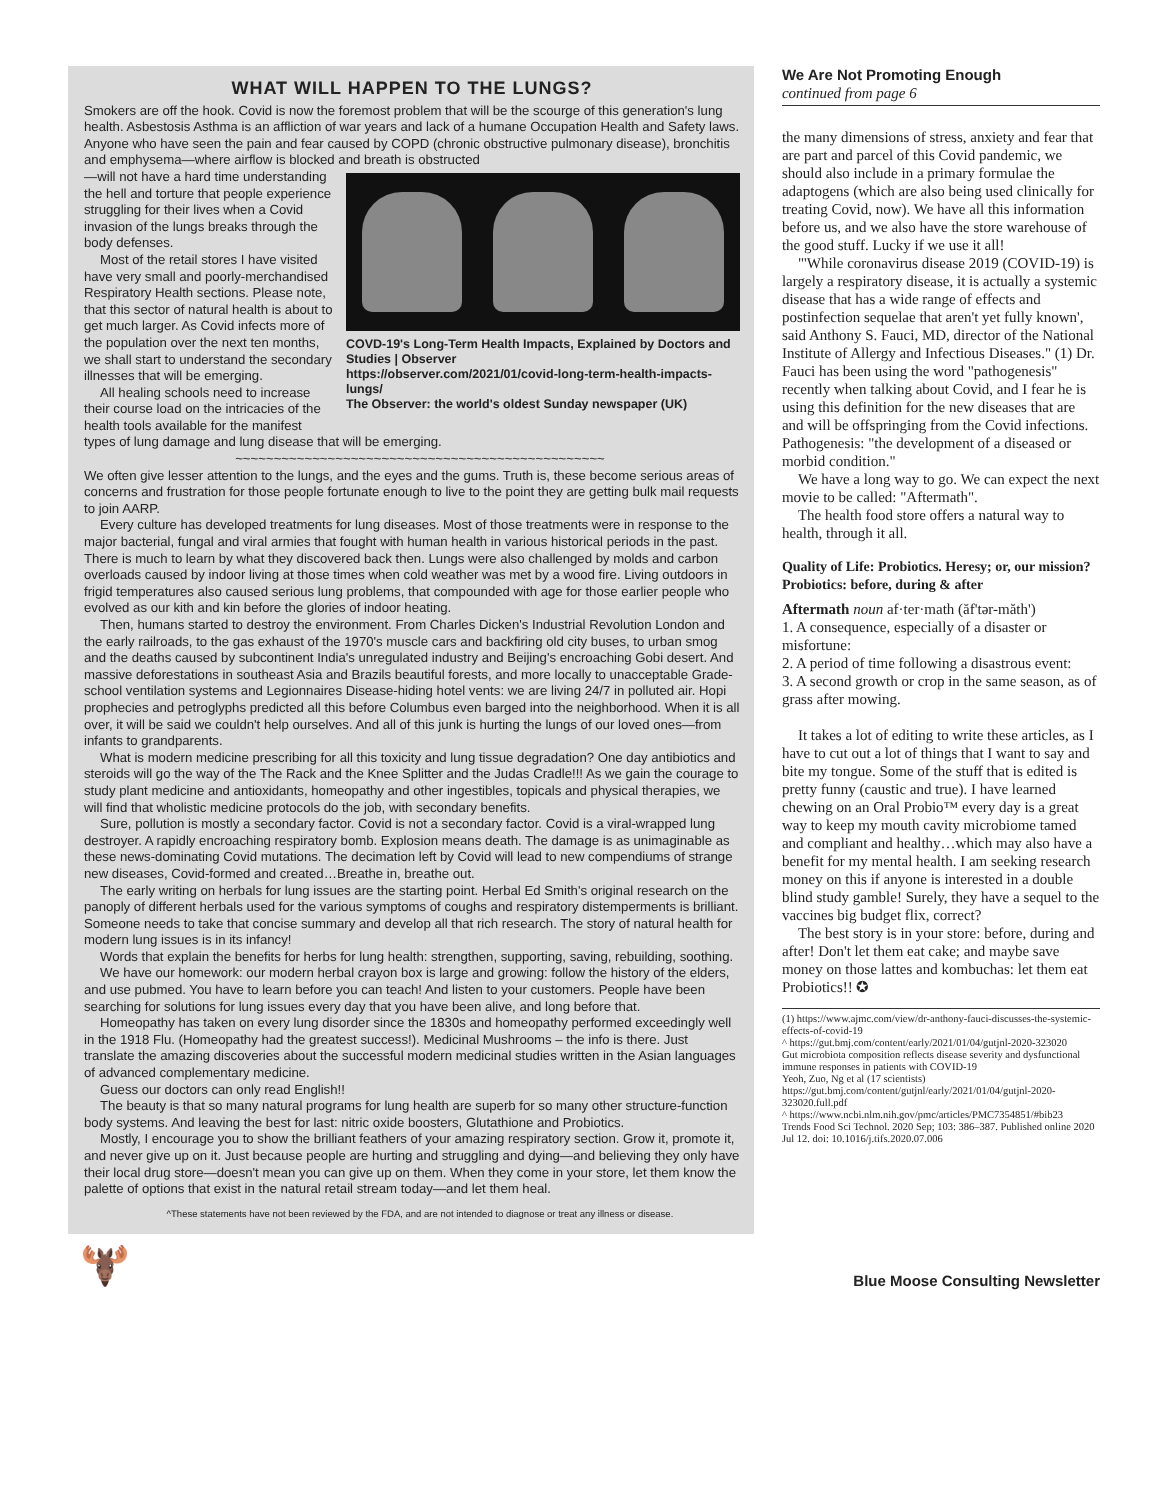WHAT WILL HAPPEN TO THE LUNGS?
Smokers are off the hook. Covid is now the foremost problem that will be the scourge of this generation's lung health. Asbestosis Asthma is an affliction of war years and lack of a humane Occupation Health and Safety laws. Anyone who have seen the pain and fear caused by COPD (chronic obstructive pulmonary disease), bronchitis and emphysema—where airflow is blocked and breath is obstructed
COVD-19's Long-Term Health Impacts, Explained by Doctors and Studies | Observer
https://observer.com/2021/01/covid-long-term-health-impacts-lungs/
The Observer: the world's oldest Sunday newspaper (UK)
—will not have a hard time understanding the hell and torture that people experience struggling for their lives when a Covid invasion of the lungs breaks through the body defenses.
Most of the retail stores I have visited have very small and poorly-merchandised Respiratory Health sections. Please note, that this sector of natural health is about to get much larger. As Covid infects more of the population over the next ten months, we shall start to understand the secondary illnesses that will be emerging.
All healing schools need to increase their course load on the intricacies of the health tools available for the manifest types of lung damage and lung disease that will be emerging.
~~~~~~~~~~~~~~~~~~~~~~~~~~~~~~~~~~~~~~~~~~~~~~~~
We often give lesser attention to the lungs, and the eyes and the gums. Truth is, these become serious areas of concerns and frustration for those people fortunate enough to live to the point they are getting bulk mail requests to join AARP.
Every culture has developed treatments for lung diseases. Most of those treatments were in response to the major bacterial, fungal and viral armies that fought with human health in various historical periods in the past. There is much to learn by what they discovered back then. Lungs were also challenged by molds and carbon overloads caused by indoor living at those times when cold weather was met by a wood fire. Living outdoors in frigid temperatures also caused serious lung problems, that compounded with age for those earlier people who evolved as our kith and kin before the glories of indoor heating.
Then, humans started to destroy the environment. From Charles Dicken's Industrial Revolution London and the early railroads, to the gas exhaust of the 1970's muscle cars and backfiring old city buses, to urban smog and the deaths caused by subcontinent India's unregulated industry and Beijing's encroaching Gobi desert. And massive deforestations in southeast Asia and Brazils beautiful forests, and more locally to unacceptable Grade-school ventilation systems and Legionnaires Disease-hiding hotel vents: we are living 24/7 in polluted air. Hopi prophecies and petroglyphs predicted all this before Columbus even barged into the neighborhood. When it is all over, it will be said we couldn't help ourselves. And all of this junk is hurting the lungs of our loved ones—from infants to grandparents.
What is modern medicine prescribing for all this toxicity and lung tissue degradation? One day antibiotics and steroids will go the way of the The Rack and the Knee Splitter and the Judas Cradle!!! As we gain the courage to study plant medicine and antioxidants, homeopathy and other ingestibles, topicals and physical therapies, we will find that wholistic medicine protocols do the job, with secondary benefits.
Sure, pollution is mostly a secondary factor. Covid is not a secondary factor. Covid is a viral-wrapped lung destroyer. A rapidly encroaching respiratory bomb. Explosion means death. The damage is as unimaginable as these news-dominating Covid mutations. The decimation left by Covid will lead to new compendiums of strange new diseases, Covid-formed and created…Breathe in, breathe out.
The early writing on herbals for lung issues are the starting point. Herbal Ed Smith's original research on the panoply of different herbals used for the various symptoms of coughs and respiratory distemperments is brilliant. Someone needs to take that concise summary and develop all that rich research. The story of natural health for modern lung issues is in its infancy!
Words that explain the benefits for herbs for lung health: strengthen, supporting, saving, rebuilding, soothing.
We have our homework: our modern herbal crayon box is large and growing: follow the history of the elders, and use pubmed. You have to learn before you can teach! And listen to your customers. People have been searching for solutions for lung issues every day that you have been alive, and long before that.
Homeopathy has taken on every lung disorder since the 1830s and homeopathy performed exceedingly well in the 1918 Flu. (Homeopathy had the greatest success!). Medicinal Mushrooms – the info is there. Just translate the amazing discoveries about the successful modern medicinal studies written in the Asian languages of advanced complementary medicine.
Guess our doctors can only read English!!
The beauty is that so many natural programs for lung health are superb for so many other structure-function body systems. And leaving the best for last: nitric oxide boosters, Glutathione and Probiotics.
Mostly, I encourage you to show the brilliant feathers of your amazing respiratory section. Grow it, promote it, and never give up on it. Just because people are hurting and struggling and dying—and believing they only have their local drug store—doesn't mean you can give up on them. When they come in your store, let them know the palette of options that exist in the natural retail stream today—and let them heal.
^These statements have not been reviewed by the FDA, and are not intended to diagnose or treat any illness or disease.
We Are Not Promoting Enough
continued from page 6
the many dimensions of stress, anxiety and fear that are part and parcel of this Covid pandemic, we should also include in a primary formulae the adaptogens (which are also being used clinically for treating Covid, now). We have all this information before us, and we also have the store warehouse of the good stuff. Lucky if we use it all!
"'While coronavirus disease 2019 (COVID-19) is largely a respiratory disease, it is actually a systemic disease that has a wide range of effects and postinfection sequelae that aren't yet fully known', said Anthony S. Fauci, MD, director of the National Institute of Allergy and Infectious Diseases." (1) Dr. Fauci has been using the word "pathogenesis" recently when talking about Covid, and I fear he is using this definition for the new diseases that are and will be offspringing from the Covid infections. Pathogenesis: "the development of a diseased or morbid condition."
We have a long way to go. We can expect the next movie to be called: "Aftermath".
The health food store offers a natural way to health, through it all.
Quality of Life: Probiotics. Heresy; or, our mission? Probiotics: before, during & after
Aftermath noun af·ter·math (ăf'tər-măth')
1. A consequence, especially of a disaster or misfortune:
2. A period of time following a disastrous event:
3. A second growth or crop in the same season, as of grass after mowing.
It takes a lot of editing to write these articles, as I have to cut out a lot of things that I want to say and bite my tongue. Some of the stuff that is edited is pretty funny (caustic and true). I have learned chewing on an Oral Probio™ every day is a great way to keep my mouth cavity microbiome tamed and compliant and healthy…which may also have a benefit for my mental health. I am seeking research money on this if anyone is interested in a double blind study gamble! Surely, they have a sequel to the vaccines big budget flix, correct?
The best story is in your store: before, during and after! Don't let them eat cake; and maybe save money on those lattes and kombuchas: let them eat Probiotics!! ✪
(1) https://www.ajmc.com/view/dr-anthony-fauci-discusses-the-systemic-effects-of-covid-19
^ https://gut.bmj.com/content/early/2021/01/04/gutjnl-2020-323020
Gut microbiota composition reflects disease severity and dysfunctional immune responses in patients with COVID-19
Yeoh, Zuo, Ng et al (17 scientists)
https://gut.bmj.com/content/gutjnl/early/2021/01/04/gutjnl-2020-323020.full.pdf
^ https://www.ncbi.nlm.nih.gov/pmc/articles/PMC7354851/#bib23
Trends Food Sci Technol. 2020 Sep; 103: 386–387. Published online 2020 Jul 12. doi: 10.1016/j.tifs.2020.07.006
🫎 Blue Moose Consulting Newsletter